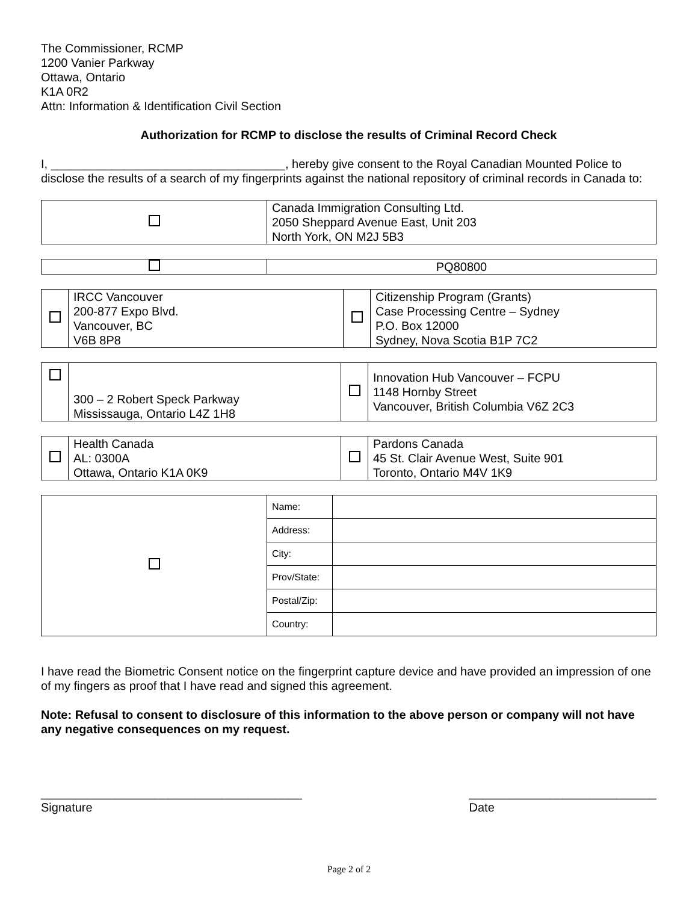The Commissioner, RCMP
1200 Vanier Parkway
Ottawa, Ontario
K1A 0R2
Attn: Information & Identification Civil Section
Authorization for RCMP to disclose the results of Criminal Record Check
I, ___________________________________, hereby give consent to the Royal Canadian Mounted Police to disclose the results of a search of my fingerprints against the national repository of criminal records in Canada to:
| | Canada Immigration Consulting Ltd. 2050 Sheppard Avenue East, Unit 203 North York, ON M2J 5B3 |
| | PQ80800 |
| | IRCC Vancouver 200-877 Expo Blvd. Vancouver, BC V6B 8P8 | | Citizenship Program (Grants) Case Processing Centre – Sydney P.O. Box 12000 Sydney, Nova Scotia B1P 7C2 |
| | 300 – 2 Robert Speck Parkway Mississauga, Ontario L4Z 1H8 | | Innovation Hub Vancouver – FCPU 1148 Hornby Street Vancouver, British Columbia V6Z 2C3 |
| | Health Canada AL: 0300A Ottawa, Ontario K1A 0K9 | | Pardons Canada 45 St. Clair Avenue West, Suite 901 Toronto, Ontario M4V 1K9 |
| | Name: | |
| | Address: | |
| | City: | |
| | Prov/State: | |
| | Postal/Zip: | |
| | Country: | |
I have read the Biometric Consent notice on the fingerprint capture device and have provided an impression of one of my fingers as proof that I have read and signed this agreement.
Note: Refusal to consent to disclosure of this information to the above person or company will not have any negative consequences on my request.
_______________________________________
Signature
____________________________
Date
Page 2 of 2